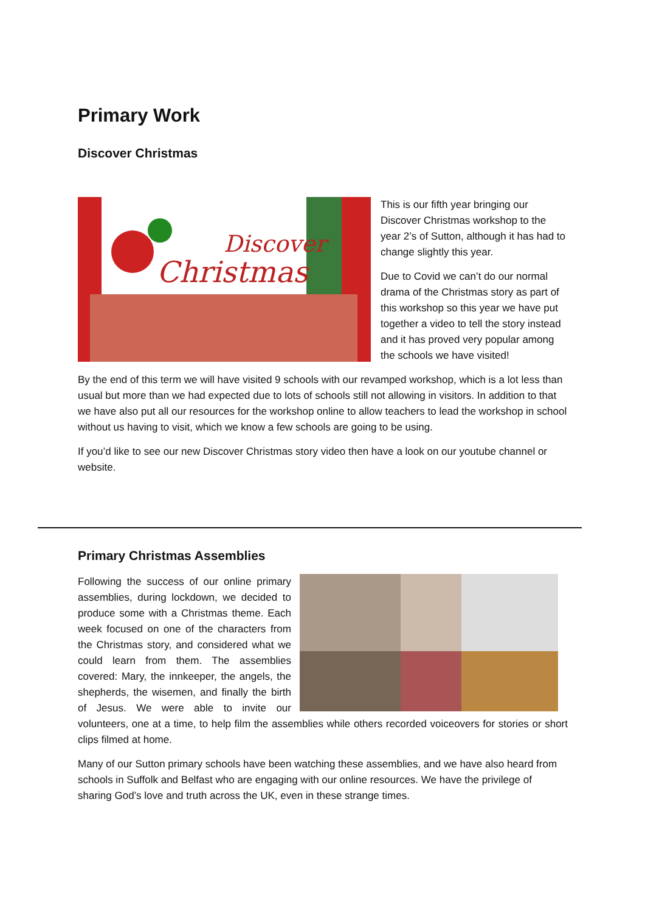Primary Work
Discover Christmas
Discover
Christmas
This is our fifth year bringing our Discover Christmas workshop to the year 2’s of Sutton, although it has had to change slightly this year.
Due to Covid we can’t do our normal drama of the Christmas story as part of this workshop so this year we have put together a video to tell the story instead and it has proved very popular among the schools we have visited!
By the end of this term we will have visited 9 schools with our revamped workshop, which is a lot less than usual but more than we had expected due to lots of schools still not allowing in visitors. In addition to that we have also put all our resources for the workshop online to allow teachers to lead the workshop in school without us having to visit, which we know a few schools are going to be using.
If you’d like to see our new Discover Christmas story video then have a look on our youtube channel or website.
Primary Christmas Assemblies
Following the success of our online primary assemblies, during lockdown, we decided to produce some with a Christmas theme. Each week focused on one of the characters from the Christmas story, and considered what we could learn from them. The assemblies covered: Mary, the innkeeper, the angels, the shepherds, the wisemen, and finally the birth of Jesus. We were able to invite our volunteers, one at a time, to help film the assemblies while others recorded voiceovers for stories or short clips filmed at home.
Many of our Sutton primary schools have been watching these assemblies, and we have also heard from schools in Suffolk and Belfast who are engaging with our online resources. We have the privilege of sharing God’s love and truth across the UK, even in these strange times.